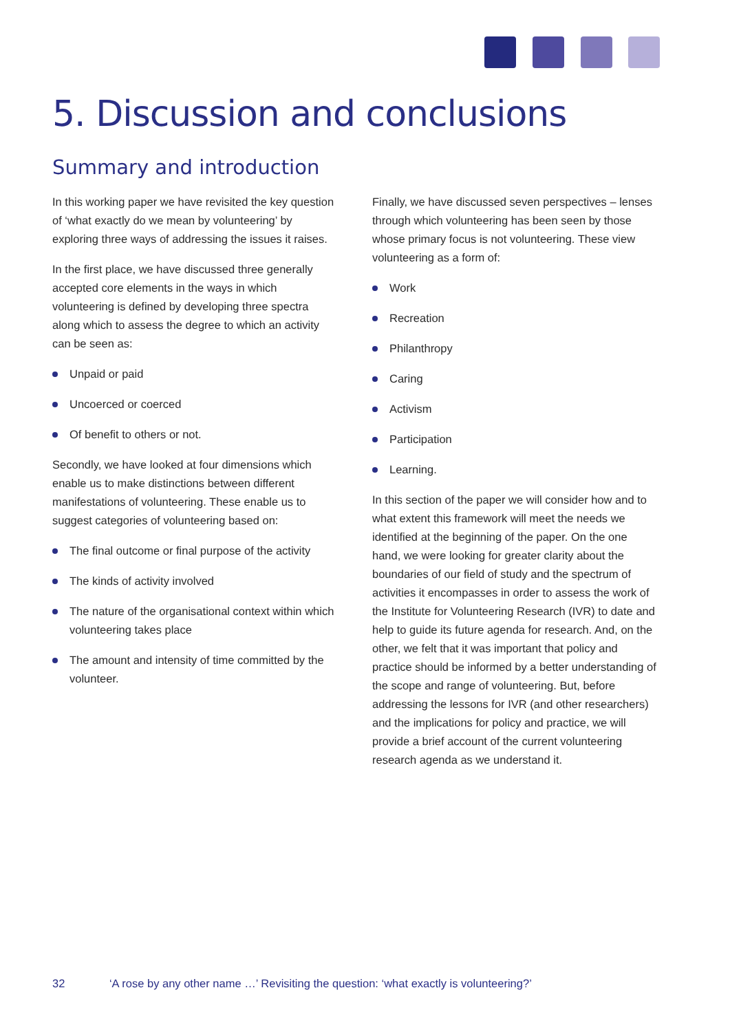5. Discussion and conclusions
Summary and introduction
In this working paper we have revisited the key question of ‘what exactly do we mean by volunteering’ by exploring three ways of addressing the issues it raises.
In the first place, we have discussed three generally accepted core elements in the ways in which volunteering is defined by developing three spectra along which to assess the degree to which an activity can be seen as:
Unpaid or paid
Uncoerced or coerced
Of benefit to others or not.
Secondly, we have looked at four dimensions which enable us to make distinctions between different manifestations of volunteering. These enable us to suggest categories of volunteering based on:
The final outcome or final purpose of the activity
The kinds of activity involved
The nature of the organisational context within which volunteering takes place
The amount and intensity of time committed by the volunteer.
Finally, we have discussed seven perspectives – lenses through which volunteering has been seen by those whose primary focus is not volunteering. These view volunteering as a form of:
Work
Recreation
Philanthropy
Caring
Activism
Participation
Learning.
In this section of the paper we will consider how and to what extent this framework will meet the needs we identified at the beginning of the paper. On the one hand, we were looking for greater clarity about the boundaries of our field of study and the spectrum of activities it encompasses in order to assess the work of the Institute for Volunteering Research (IVR) to date and help to guide its future agenda for research. And, on the other, we felt that it was important that policy and practice should be informed by a better understanding of the scope and range of volunteering. But, before addressing the lessons for IVR (and other researchers) and the implications for policy and practice, we will provide a brief account of the current volunteering research agenda as we understand it.
32 ‘A rose by any other name …’ Revisiting the question: ‘what exactly is volunteering?’